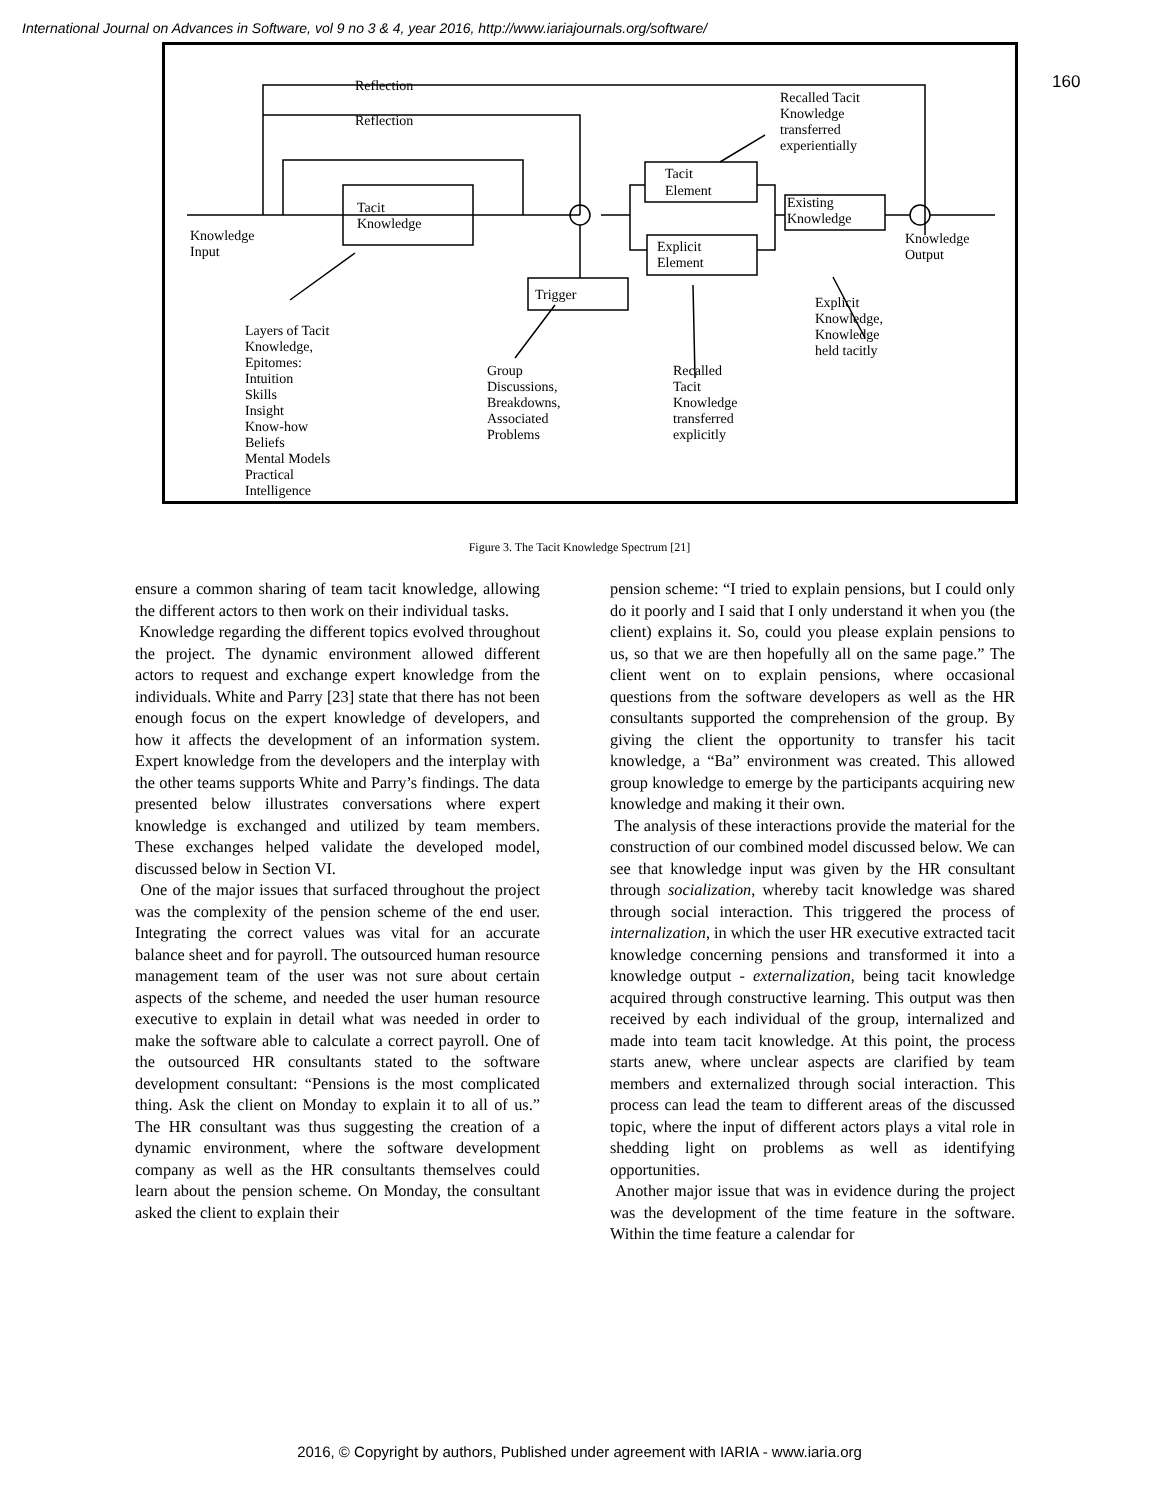International Journal on Advances in Software, vol 9 no 3 & 4, year 2016, http://www.iariajournals.org/software/
160
Reflection
Reflection
Tacit
Knowledge
Knowledge
Input
Tacit
Element
Explicit
Element
Existing
Knowledge
Trigger
Knowledge
Output
Recalled Tacit
Knowledge
transferred
experientially
Layers of Tacit
Knowledge,
Epitomes:
Intuition
Skills
Insight
Know-how
Beliefs
Mental Models
Practical
Intelligence
Group
Discussions,
Breakdowns,
Associated
Problems
Recalled
Tacit
Knowledge
transferred
explicitly
Explicit
Knowledge,
Knowledge
held tacitly
Figure 3. The Tacit Knowledge Spectrum [21]
ensure a common sharing of team tacit knowledge, allowing the different actors to then work on their individual tasks.
Knowledge regarding the different topics evolved throughout the project. The dynamic environment allowed different actors to request and exchange expert knowledge from the individuals. White and Parry [23] state that there has not been enough focus on the expert knowledge of developers, and how it affects the development of an information system. Expert knowledge from the developers and the interplay with the other teams supports White and Parry’s findings. The data presented below illustrates conversations where expert knowledge is exchanged and utilized by team members. These exchanges helped validate the developed model, discussed below in Section VI.
One of the major issues that surfaced throughout the project was the complexity of the pension scheme of the end user. Integrating the correct values was vital for an accurate balance sheet and for payroll. The outsourced human resource management team of the user was not sure about certain aspects of the scheme, and needed the user human resource executive to explain in detail what was needed in order to make the software able to calculate a correct payroll. One of the outsourced HR consultants stated to the software development consultant: “Pensions is the most complicated thing. Ask the client on Monday to explain it to all of us.” The HR consultant was thus suggesting the creation of a dynamic environment, where the software development company as well as the HR consultants themselves could learn about the pension scheme. On Monday, the consultant asked the client to explain their
pension scheme: “I tried to explain pensions, but I could only do it poorly and I said that I only understand it when you (the client) explains it. So, could you please explain pensions to us, so that we are then hopefully all on the same page.” The client went on to explain pensions, where occasional questions from the software developers as well as the HR consultants supported the comprehension of the group. By giving the client the opportunity to transfer his tacit knowledge, a “Ba” environment was created. This allowed group knowledge to emerge by the participants acquiring new knowledge and making it their own.
The analysis of these interactions provide the material for the construction of our combined model discussed below. We can see that knowledge input was given by the HR consultant through socialization, whereby tacit knowledge was shared through social interaction. This triggered the process of internalization, in which the user HR executive extracted tacit knowledge concerning pensions and transformed it into a knowledge output - externalization, being tacit knowledge acquired through constructive learning. This output was then received by each individual of the group, internalized and made into team tacit knowledge. At this point, the process starts anew, where unclear aspects are clarified by team members and externalized through social interaction. This process can lead the team to different areas of the discussed topic, where the input of different actors plays a vital role in shedding light on problems as well as identifying opportunities.
Another major issue that was in evidence during the project was the development of the time feature in the software. Within the time feature a calendar for
2016, © Copyright by authors, Published under agreement with IARIA - www.iaria.org